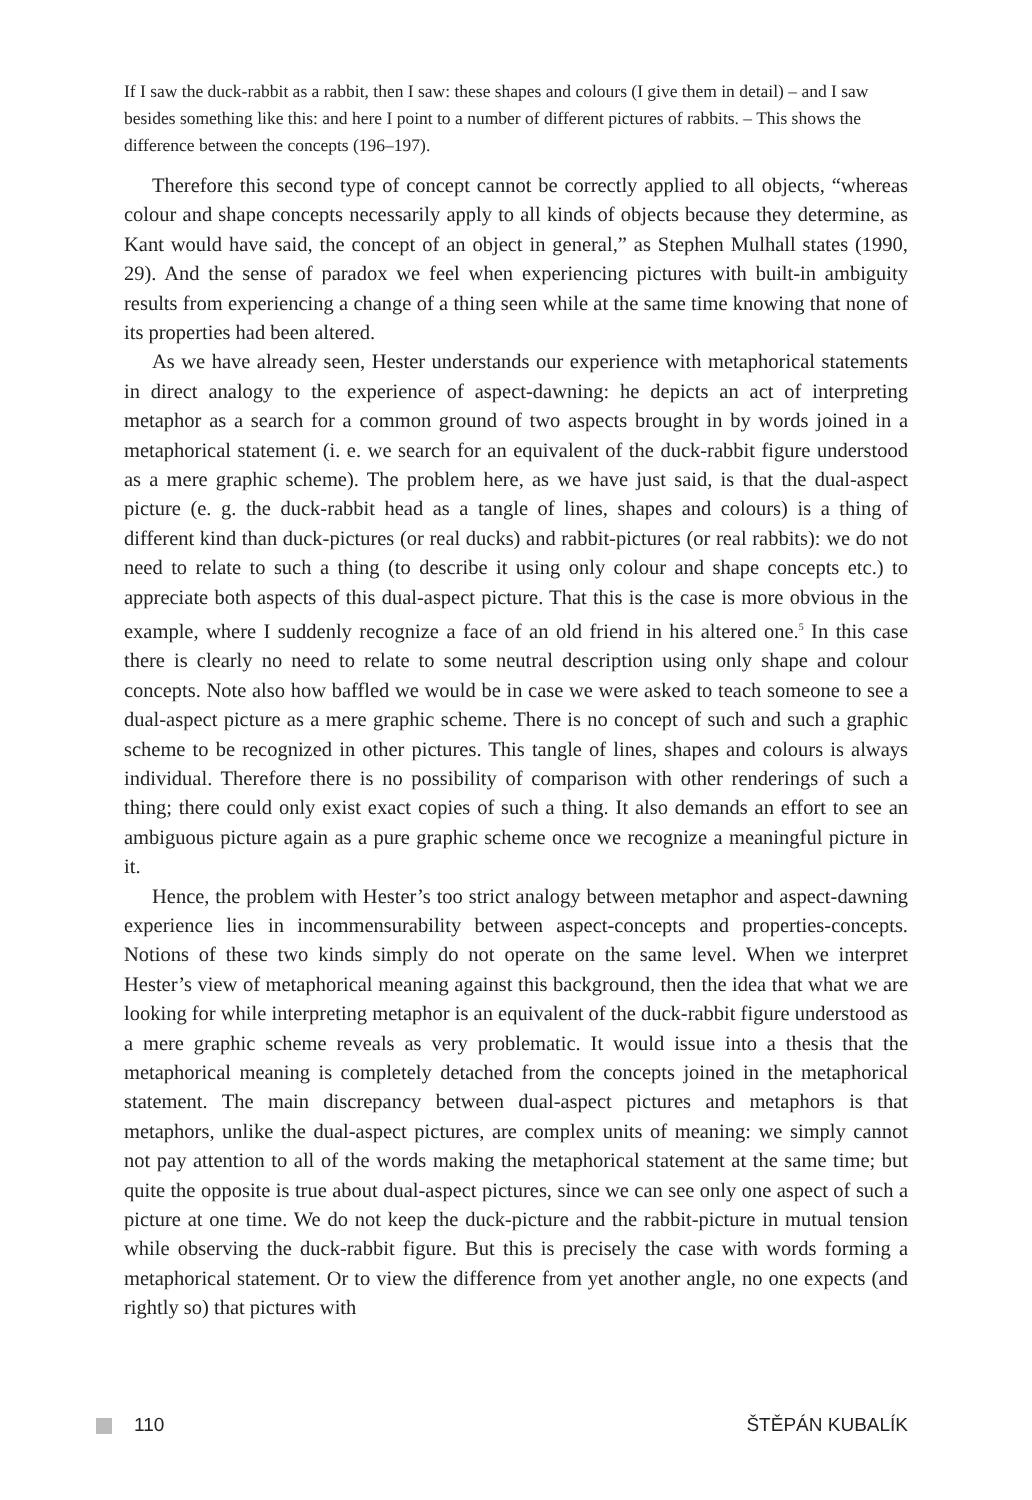If I saw the duck-rabbit as a rabbit, then I saw: these shapes and colours (I give them in detail) – and I saw besides something like this: and here I point to a number of different pictures of rabbits. – This shows the difference between the concepts (196–197).
Therefore this second type of concept cannot be correctly applied to all objects, “whereas colour and shape concepts necessarily apply to all kinds of objects because they determine, as Kant would have said, the concept of an object in general,” as Stephen Mulhall states (1990, 29). And the sense of paradox we feel when experiencing pictures with built-in ambiguity results from experiencing a change of a thing seen while at the same time knowing that none of its properties had been altered.
As we have already seen, Hester understands our experience with metaphorical statements in direct analogy to the experience of aspect-dawning: he depicts an act of interpreting metaphor as a search for a common ground of two aspects brought in by words joined in a metaphorical statement (i. e. we search for an equivalent of the duck-rabbit figure understood as a mere graphic scheme). The problem here, as we have just said, is that the dual-aspect picture (e. g. the duck-rabbit head as a tangle of lines, shapes and colours) is a thing of different kind than duck-pictures (or real ducks) and rabbit-pictures (or real rabbits): we do not need to relate to such a thing (to describe it using only colour and shape concepts etc.) to appreciate both aspects of this dual-aspect picture. That this is the case is more obvious in the example, where I suddenly recognize a face of an old friend in his altered one.<sup>5</sup> In this case there is clearly no need to relate to some neutral description using only shape and colour concepts. Note also how baffled we would be in case we were asked to teach someone to see a dual-aspect picture as a mere graphic scheme. There is no concept of such and such a graphic scheme to be recognized in other pictures. This tangle of lines, shapes and colours is always individual. Therefore there is no possibility of comparison with other renderings of such a thing; there could only exist exact copies of such a thing. It also demands an effort to see an ambiguous picture again as a pure graphic scheme once we recognize a meaningful picture in it.
Hence, the problem with Hester’s too strict analogy between metaphor and aspect-dawning experience lies in incommensurability between aspect-concepts and properties-concepts. Notions of these two kinds simply do not operate on the same level. When we interpret Hester’s view of metaphorical meaning against this background, then the idea that what we are looking for while interpreting metaphor is an equivalent of the duck-rabbit figure understood as a mere graphic scheme reveals as very problematic. It would issue into a thesis that the metaphorical meaning is completely detached from the concepts joined in the metaphorical statement. The main discrepancy between dual-aspect pictures and metaphors is that metaphors, unlike the dual-aspect pictures, are complex units of meaning: we simply cannot not pay attention to all of the words making the metaphorical statement at the same time; but quite the opposite is true about dual-aspect pictures, since we can see only one aspect of such a picture at one time. We do not keep the duck-picture and the rabbit-picture in mutual tension while observing the duck-rabbit figure. But this is precisely the case with words forming a metaphorical statement. Or to view the difference from yet another angle, no one expects (and rightly so) that pictures with
110 ŠTĚPÁN KUBALÍK